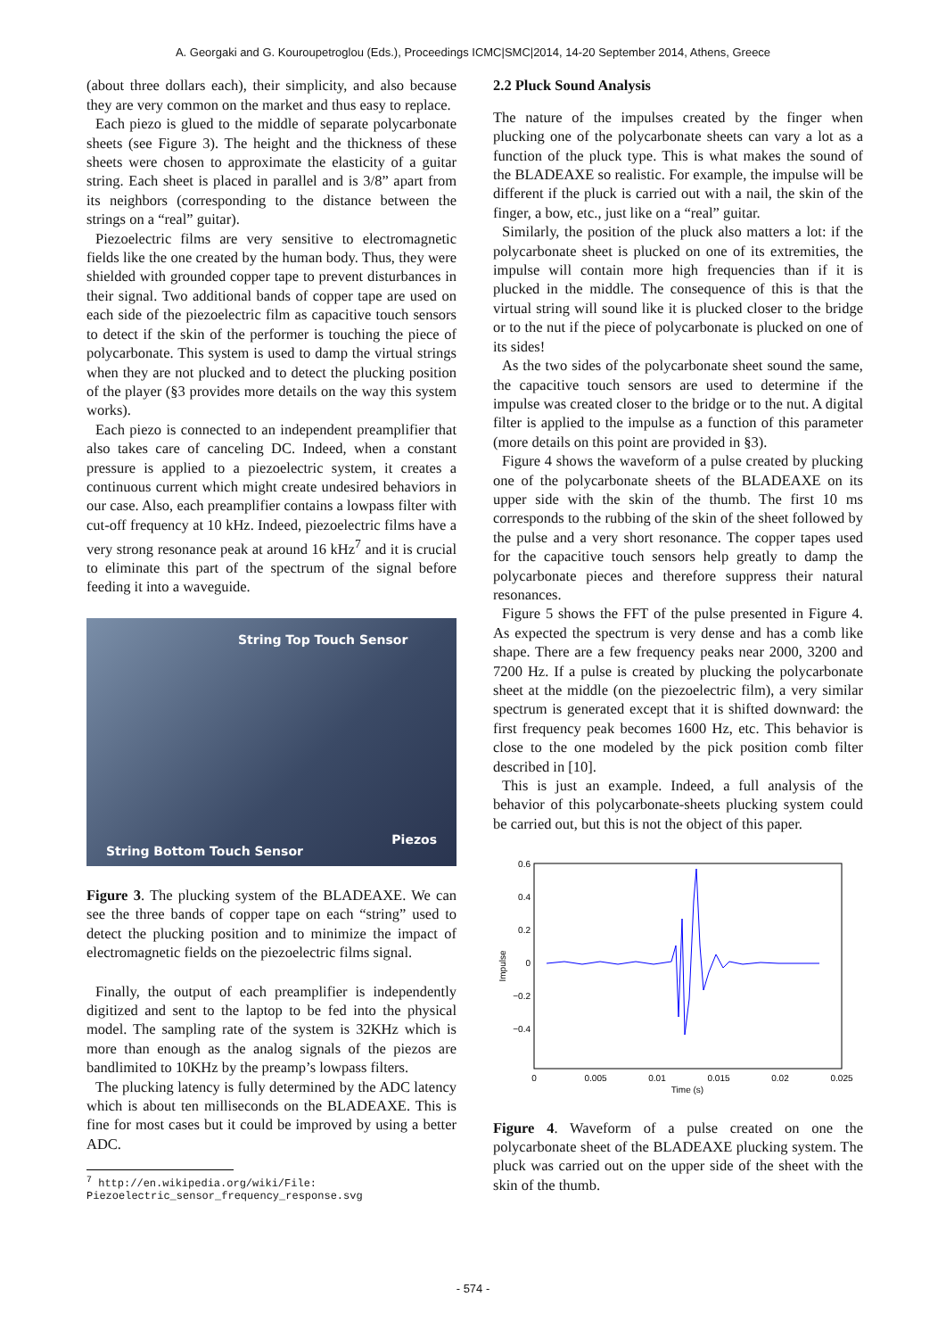A. Georgaki and G. Kouroupetroglou (Eds.), Proceedings ICMC|SMC|2014, 14-20 September 2014, Athens, Greece
(about three dollars each), their simplicity, and also because they are very common on the market and thus easy to replace.
Each piezo is glued to the middle of separate polycarbonate sheets (see Figure 3). The height and the thickness of these sheets were chosen to approximate the elasticity of a guitar string. Each sheet is placed in parallel and is 3/8” apart from its neighbors (corresponding to the distance between the strings on a “real” guitar).
Piezoelectric films are very sensitive to electromagnetic fields like the one created by the human body. Thus, they were shielded with grounded copper tape to prevent disturbances in their signal. Two additional bands of copper tape are used on each side of the piezoelectric film as capacitive touch sensors to detect if the skin of the performer is touching the piece of polycarbonate. This system is used to damp the virtual strings when they are not plucked and to detect the plucking position of the player (§3 provides more details on the way this system works).
Each piezo is connected to an independent preamplifier that also takes care of canceling DC. Indeed, when a constant pressure is applied to a piezoelectric system, it creates a continuous current which might create undesired behaviors in our case. Also, each preamplifier contains a lowpass filter with cut-off frequency at 10 kHz. Indeed, piezoelectric films have a very strong resonance peak at around 16 kHz<sup>7</sup> and it is crucial to eliminate this part of the spectrum of the signal before feeding it into a waveguide.
String Top Touch Sensor
Piezos
String Bottom Touch Sensor
Figure 3. The plucking system of the BLADEAXE. We can see the three bands of copper tape on each “string” used to detect the plucking position and to minimize the impact of electromagnetic fields on the piezoelectric films signal.
Finally, the output of each preamplifier is independently digitized and sent to the laptop to be fed into the physical model. The sampling rate of the system is 32KHz which is more than enough as the analog signals of the piezos are bandlimited to 10KHz by the preamp’s lowpass filters.
The plucking latency is fully determined by the ADC latency which is about ten milliseconds on the BLADEAXE. This is fine for most cases but it could be improved by using a better ADC.
<sup>7</sup> http://en.wikipedia.org/wiki/File:
Piezoelectric_sensor_frequency_response.svg
2.2 Pluck Sound Analysis
The nature of the impulses created by the finger when plucking one of the polycarbonate sheets can vary a lot as a function of the pluck type. This is what makes the sound of the BLADEAXE so realistic. For example, the impulse will be different if the pluck is carried out with a nail, the skin of the finger, a bow, etc., just like on a “real” guitar.
Similarly, the position of the pluck also matters a lot: if the polycarbonate sheet is plucked on one of its extremities, the impulse will contain more high frequencies than if it is plucked in the middle. The consequence of this is that the virtual string will sound like it is plucked closer to the bridge or to the nut if the piece of polycarbonate is plucked on one of its sides!
As the two sides of the polycarbonate sheet sound the same, the capacitive touch sensors are used to determine if the impulse was created closer to the bridge or to the nut. A digital filter is applied to the impulse as a function of this parameter (more details on this point are provided in §3).
Figure 4 shows the waveform of a pulse created by plucking one of the polycarbonate sheets of the BLADEAXE on its upper side with the skin of the thumb. The first 10 ms corresponds to the rubbing of the skin of the sheet followed by the pulse and a very short resonance. The copper tapes used for the capacitive touch sensors help greatly to damp the polycarbonate pieces and therefore suppress their natural resonances.
Figure 5 shows the FFT of the pulse presented in Figure 4. As expected the spectrum is very dense and has a comb like shape. There are a few frequency peaks near 2000, 3200 and 7200 Hz. If a pulse is created by plucking the polycarbonate sheet at the middle (on the piezoelectric film), a very similar spectrum is generated except that it is shifted downward: the first frequency peak becomes 1600 Hz, etc. This behavior is close to the one modeled by the pick position comb filter described in [10].
This is just an example. Indeed, a full analysis of the behavior of this polycarbonate-sheets plucking system could be carried out, but this is not the object of this paper.
0.6
0.4
0.2
0
−0.2
−0.4
0
0.005
0.01
0.015
0.02
0.025
Time (s)
Impulse
Figure 4. Waveform of a pulse created on one the polycarbonate sheet of the BLADEAXE plucking system. The pluck was carried out on the upper side of the sheet with the skin of the thumb.
- 574 -